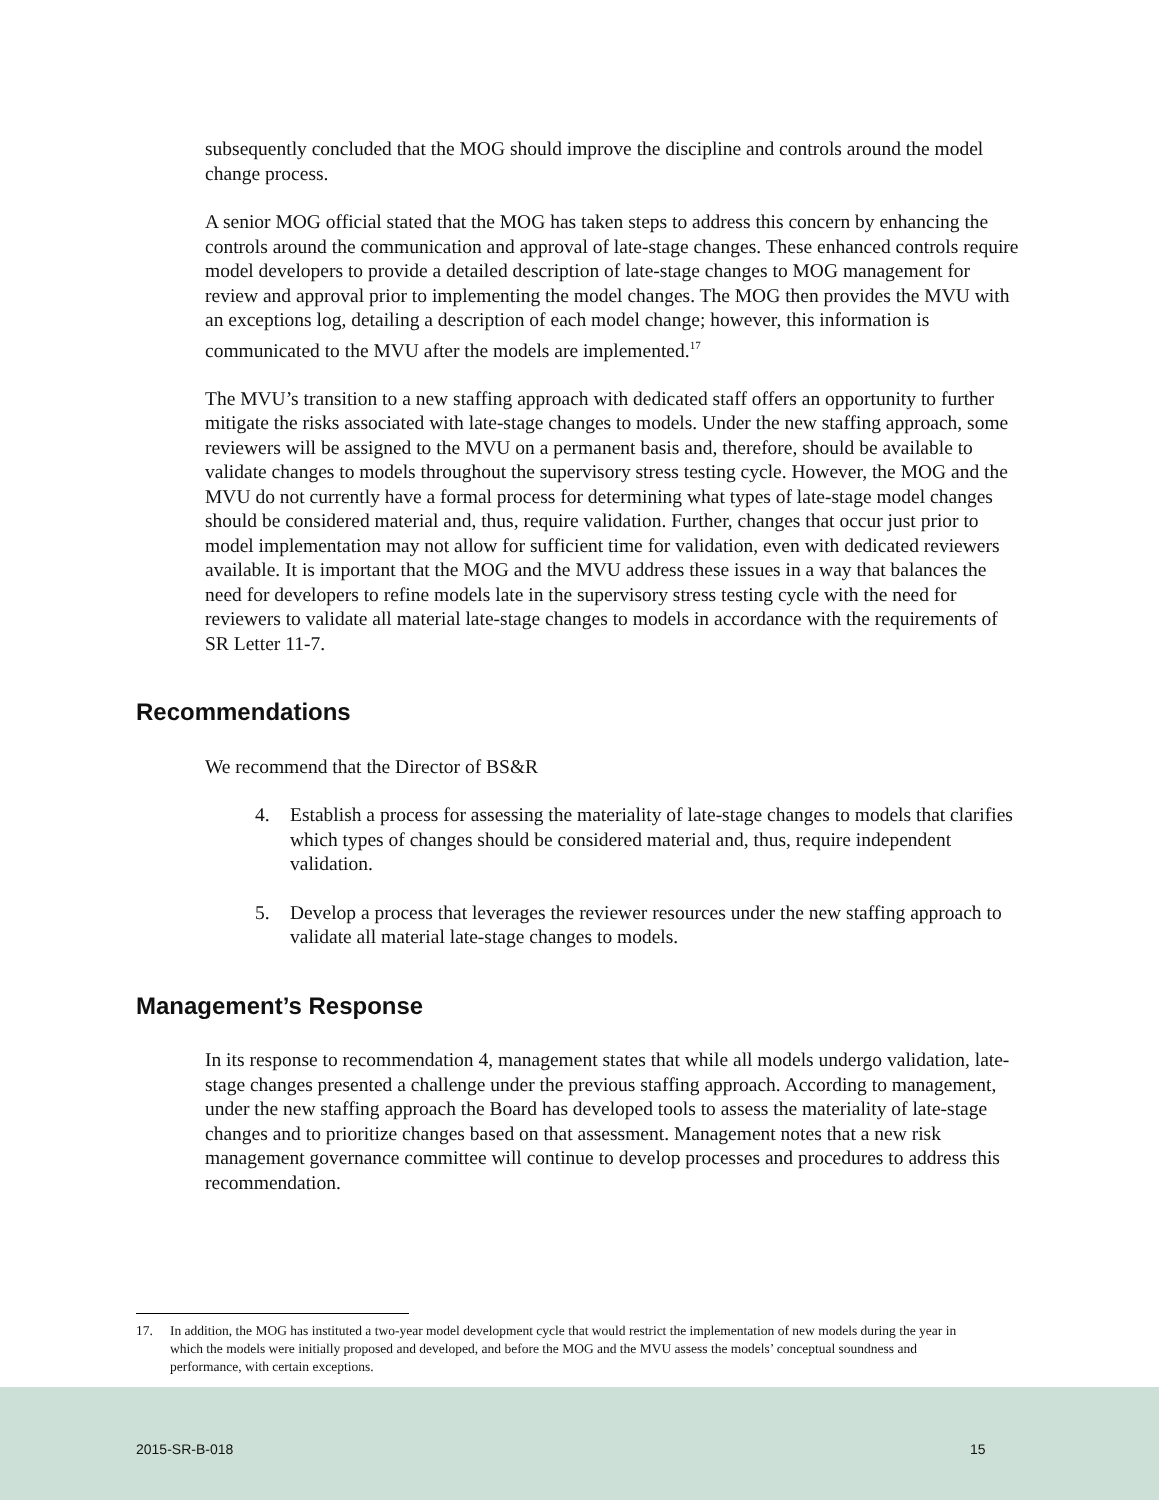subsequently concluded that the MOG should improve the discipline and controls around the model change process.
A senior MOG official stated that the MOG has taken steps to address this concern by enhancing the controls around the communication and approval of late-stage changes. These enhanced controls require model developers to provide a detailed description of late-stage changes to MOG management for review and approval prior to implementing the model changes. The MOG then provides the MVU with an exceptions log, detailing a description of each model change; however, this information is communicated to the MVU after the models are implemented.<sup>17</sup>
The MVU’s transition to a new staffing approach with dedicated staff offers an opportunity to further mitigate the risks associated with late-stage changes to models. Under the new staffing approach, some reviewers will be assigned to the MVU on a permanent basis and, therefore, should be available to validate changes to models throughout the supervisory stress testing cycle. However, the MOG and the MVU do not currently have a formal process for determining what types of late-stage model changes should be considered material and, thus, require validation. Further, changes that occur just prior to model implementation may not allow for sufficient time for validation, even with dedicated reviewers available. It is important that the MOG and the MVU address these issues in a way that balances the need for developers to refine models late in the supervisory stress testing cycle with the need for reviewers to validate all material late-stage changes to models in accordance with the requirements of SR Letter 11-7.
Recommendations
We recommend that the Director of BS&R
4. Establish a process for assessing the materiality of late-stage changes to models that clarifies which types of changes should be considered material and, thus, require independent validation.
5. Develop a process that leverages the reviewer resources under the new staffing approach to validate all material late-stage changes to models.
Management’s Response
In its response to recommendation 4, management states that while all models undergo validation, late-stage changes presented a challenge under the previous staffing approach. According to management, under the new staffing approach the Board has developed tools to assess the materiality of late-stage changes and to prioritize changes based on that assessment. Management notes that a new risk management governance committee will continue to develop processes and procedures to address this recommendation.
17. In addition, the MOG has instituted a two-year model development cycle that would restrict the implementation of new models during the year in which the models were initially proposed and developed, and before the MOG and the MVU assess the models’ conceptual soundness and performance, with certain exceptions.
2015-SR-B-018 15